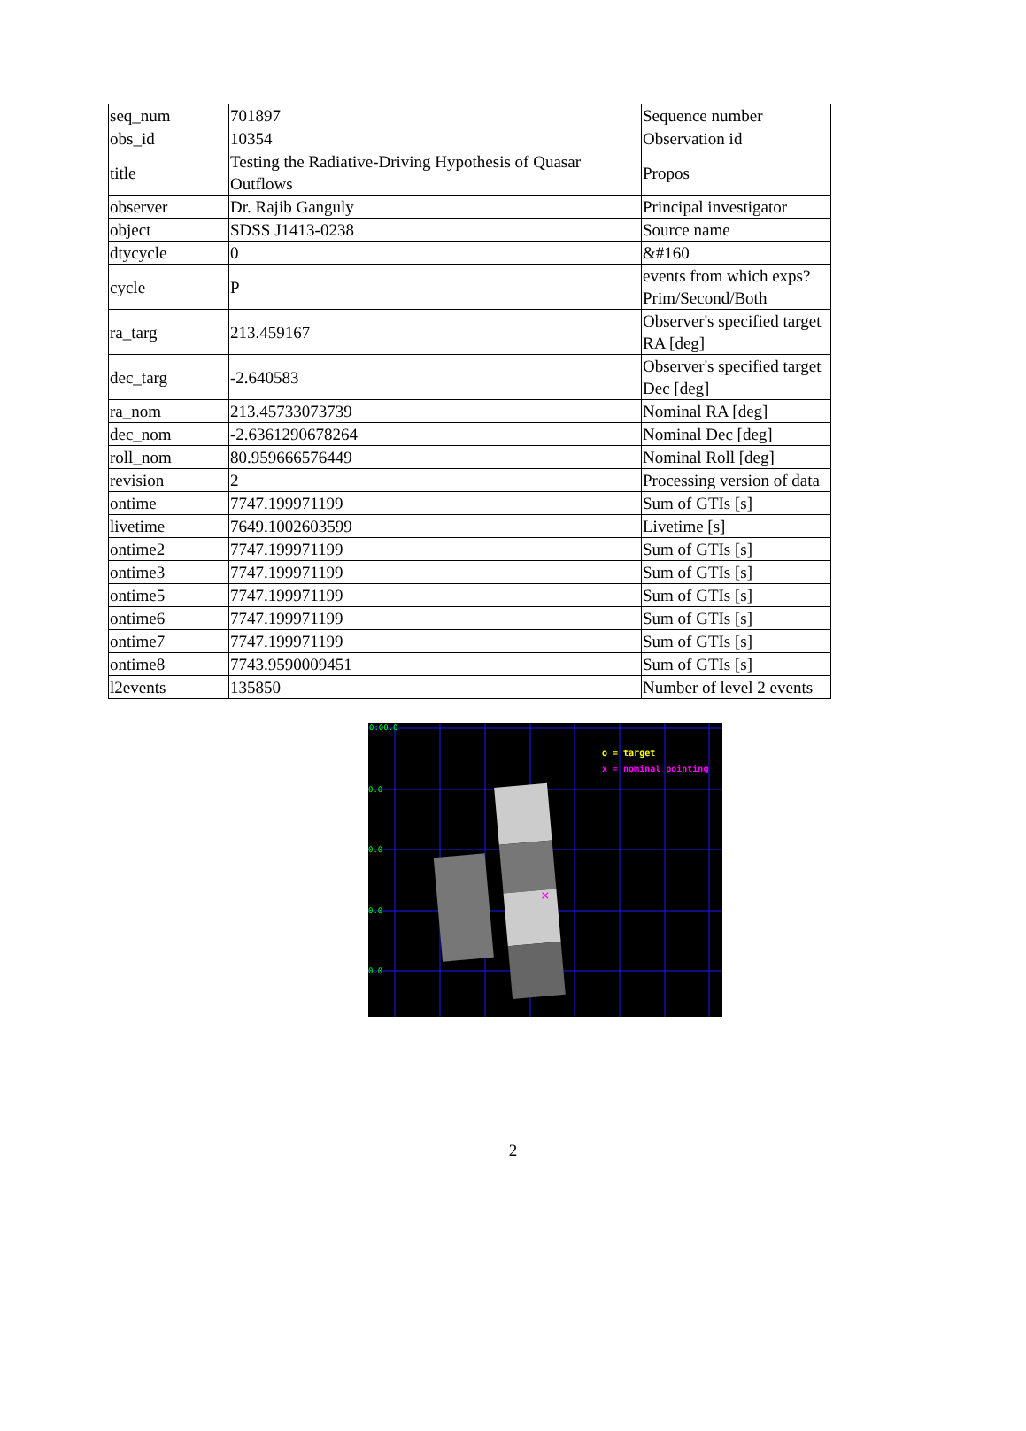| seq_num | 701897 | Sequence number |
| obs_id | 10354 | Observation id |
| title | Testing the Radiative-Driving Hypothesis of Quasar Outflows | Propos |
| observer | Dr. Rajib Ganguly | Principal investigator |
| object | SDSS J1413-0238 | Source name |
| dtycycle | 0 | &#160 |
| cycle | P | events from which exps? Prim/Second/Both |
| ra_targ | 213.459167 | Observer's specified target RA [deg] |
| dec_targ | -2.640583 | Observer's specified target Dec [deg] |
| ra_nom | 213.45733073739 | Nominal RA [deg] |
| dec_nom | -2.6361290678264 | Nominal Dec [deg] |
| roll_nom | 80.959666576449 | Nominal Roll [deg] |
| revision | 2 | Processing version of data |
| ontime | 7747.199971199 | Sum of GTIs [s] |
| livetime | 7649.1002603599 | Livetime [s] |
| ontime2 | 7747.199971199 | Sum of GTIs [s] |
| ontime3 | 7747.199971199 | Sum of GTIs [s] |
| ontime5 | 7747.199971199 | Sum of GTIs [s] |
| ontime6 | 7747.199971199 | Sum of GTIs [s] |
| ontime7 | 7747.199971199 | Sum of GTIs [s] |
| ontime8 | 7743.9590009451 | Sum of GTIs [s] |
| l2events | 135850 | Number of level 2 events |
×
0:00.0
0.0
0.0
0.0
0.0
o = target
x = nominal pointing
2